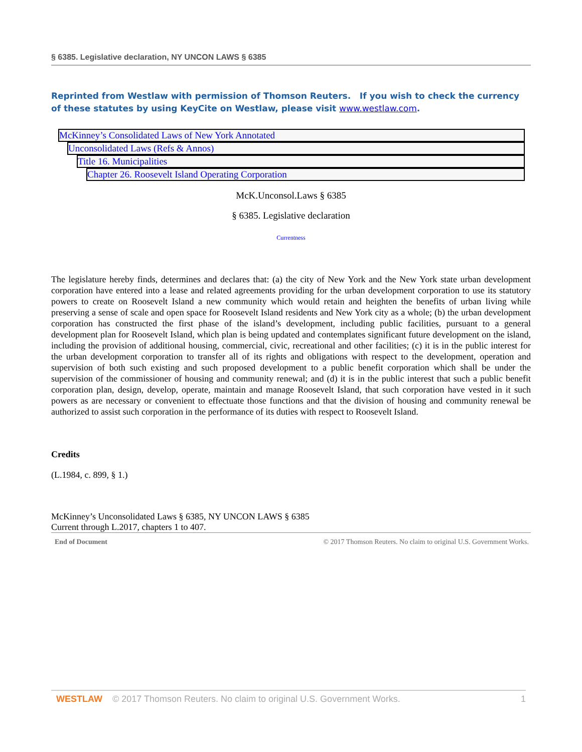§ 6385. Legislative declaration, NY UNCON LAWS § 6385
Reprinted from Westlaw with permission of Thomson Reuters. If you wish to check the currency of these statutes by using KeyCite on Westlaw, please visit www.westlaw.com.
McKinney’s Consolidated Laws of New York Annotated
Unconsolidated Laws (Refs & Annos)
Title 16. Municipalities
Chapter 26. Roosevelt Island Operating Corporation
McK.Unconsol.Laws § 6385
§ 6385. Legislative declaration
Currentness
The legislature hereby finds, determines and declares that: (a) the city of New York and the New York state urban development corporation have entered into a lease and related agreements providing for the urban development corporation to use its statutory powers to create on Roosevelt Island a new community which would retain and heighten the benefits of urban living while preserving a sense of scale and open space for Roosevelt Island residents and New York city as a whole; (b) the urban development corporation has constructed the first phase of the island’s development, including public facilities, pursuant to a general development plan for Roosevelt Island, which plan is being updated and contemplates significant future development on the island, including the provision of additional housing, commercial, civic, recreational and other facilities; (c) it is in the public interest for the urban development corporation to transfer all of its rights and obligations with respect to the development, operation and supervision of both such existing and such proposed development to a public benefit corporation which shall be under the supervision of the commissioner of housing and community renewal; and (d) it is in the public interest that such a public benefit corporation plan, design, develop, operate, maintain and manage Roosevelt Island, that such corporation have vested in it such powers as are necessary or convenient to effectuate those functions and that the division of housing and community renewal be authorized to assist such corporation in the performance of its duties with respect to Roosevelt Island.
Credits
(L.1984, c. 899, § 1.)
McKinney’s Unconsolidated Laws § 6385, NY UNCON LAWS § 6385
Current through L.2017, chapters 1 to 407.
End of Document © 2017 Thomson Reuters. No claim to original U.S. Government Works.
WESTLAW © 2017 Thomson Reuters. No claim to original U.S. Government Works. 1